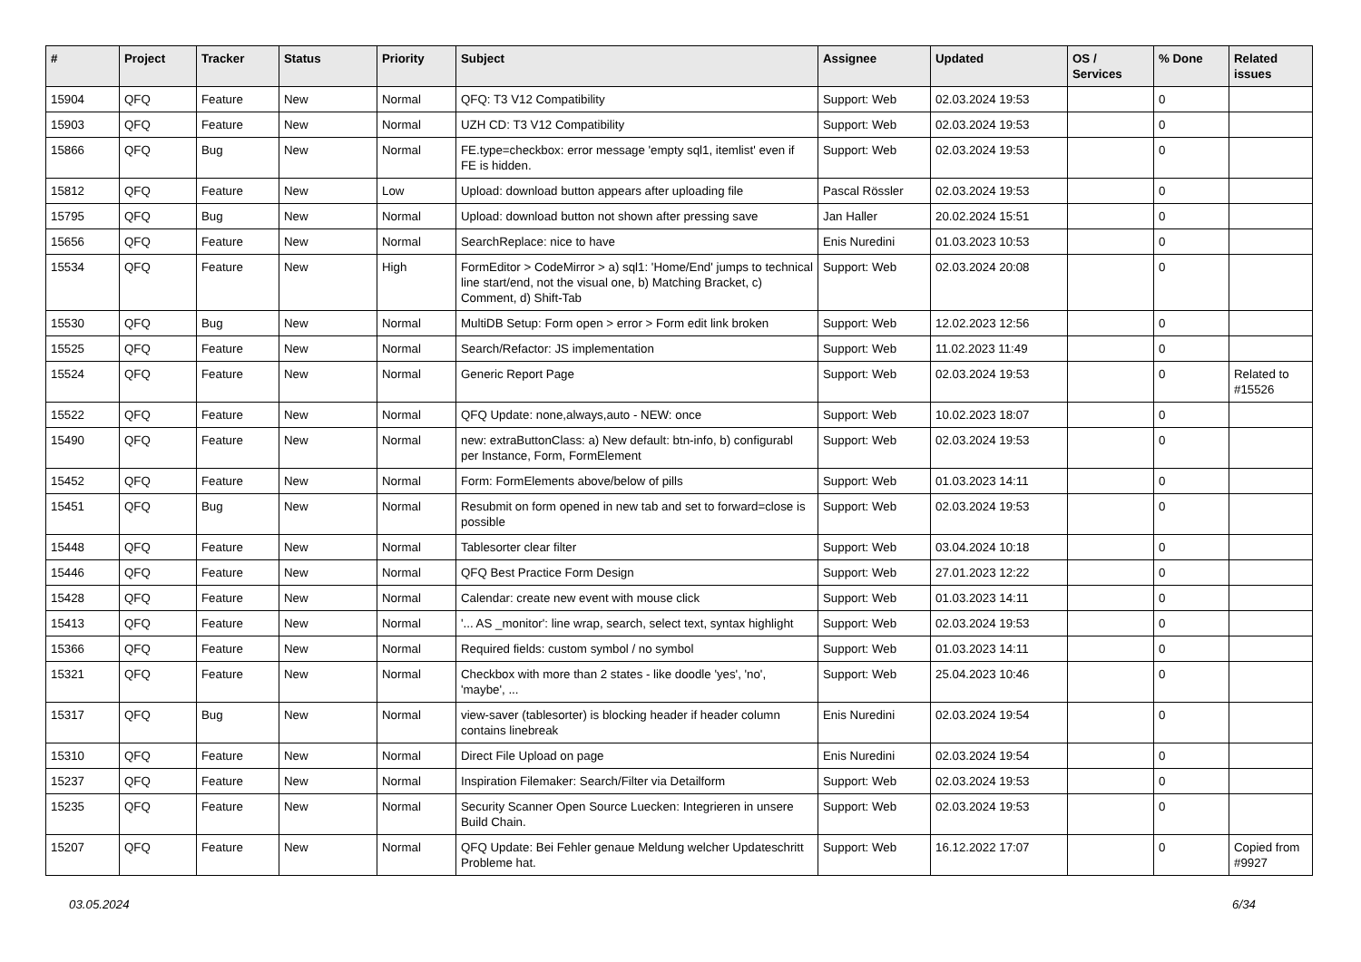| # | Project | Tracker | Status | Priority | Subject | Assignee | Updated | OS / Services | % Done | Related issues |
| --- | --- | --- | --- | --- | --- | --- | --- | --- | --- | --- |
| 15904 | QFQ | Feature | New | Normal | QFQ: T3 V12 Compatibility | Support: Web | 02.03.2024 19:53 | | 0 | |
| 15903 | QFQ | Feature | New | Normal | UZH CD: T3 V12 Compatibility | Support: Web | 02.03.2024 19:53 | | 0 | |
| 15866 | QFQ | Bug | New | Normal | FE.type=checkbox: error message 'empty sql1, itemlist' even if FE is hidden. | Support: Web | 02.03.2024 19:53 | | 0 | |
| 15812 | QFQ | Feature | New | Low | Upload: download button appears after uploading file | Pascal Rössler | 02.03.2024 19:53 | | 0 | |
| 15795 | QFQ | Bug | New | Normal | Upload: download button not shown after pressing save | Jan Haller | 20.02.2024 15:51 | | 0 | |
| 15656 | QFQ | Feature | New | Normal | SearchReplace: nice to have | Enis Nuredini | 01.03.2023 10:53 | | 0 | |
| 15534 | QFQ | Feature | New | High | FormEditor > CodeMirror > a) sql1: 'Home/End' jumps to technical line start/end, not the visual one, b) Matching Bracket, c) Comment, d) Shift-Tab | Support: Web | 02.03.2024 20:08 | | 0 | |
| 15530 | QFQ | Bug | New | Normal | MultiDB Setup: Form open > error > Form edit link broken | Support: Web | 12.02.2023 12:56 | | 0 | |
| 15525 | QFQ | Feature | New | Normal | Search/Refactor: JS implementation | Support: Web | 11.02.2023 11:49 | | 0 | |
| 15524 | QFQ | Feature | New | Normal | Generic Report Page | Support: Web | 02.03.2024 19:53 | | 0 | Related to #15526 |
| 15522 | QFQ | Feature | New | Normal | QFQ Update: none,always,auto - NEW: once | Support: Web | 10.02.2023 18:07 | | 0 | |
| 15490 | QFQ | Feature | New | Normal | new: extraButtonClass: a) New default: btn-info, b) configurabl per Instance, Form, FormElement | Support: Web | 02.03.2024 19:53 | | 0 | |
| 15452 | QFQ | Feature | New | Normal | Form: FormElements above/below of pills | Support: Web | 01.03.2023 14:11 | | 0 | |
| 15451 | QFQ | Bug | New | Normal | Resubmit on form opened in new tab and set to forward=close is possible | Support: Web | 02.03.2024 19:53 | | 0 | |
| 15448 | QFQ | Feature | New | Normal | Tablesorter clear filter | Support: Web | 03.04.2024 10:18 | | 0 | |
| 15446 | QFQ | Feature | New | Normal | QFQ Best Practice Form Design | Support: Web | 27.01.2023 12:22 | | 0 | |
| 15428 | QFQ | Feature | New | Normal | Calendar: create new event with mouse click | Support: Web | 01.03.2023 14:11 | | 0 | |
| 15413 | QFQ | Feature | New | Normal | '... AS _monitor': line wrap, search, select text, syntax highlight | Support: Web | 02.03.2024 19:53 | | 0 | |
| 15366 | QFQ | Feature | New | Normal | Required fields: custom symbol / no symbol | Support: Web | 01.03.2023 14:11 | | 0 | |
| 15321 | QFQ | Feature | New | Normal | Checkbox with more than 2 states - like doodle 'yes', 'no', 'maybe', ... | Support: Web | 25.04.2023 10:46 | | 0 | |
| 15317 | QFQ | Bug | New | Normal | view-saver (tablesorter) is blocking header if header column contains linebreak | Enis Nuredini | 02.03.2024 19:54 | | 0 | |
| 15310 | QFQ | Feature | New | Normal | Direct File Upload on page | Enis Nuredini | 02.03.2024 19:54 | | 0 | |
| 15237 | QFQ | Feature | New | Normal | Inspiration Filemaker: Search/Filter via Detailform | Support: Web | 02.03.2024 19:53 | | 0 | |
| 15235 | QFQ | Feature | New | Normal | Security Scanner Open Source Luecken: Integrieren in unsere Build Chain. | Support: Web | 02.03.2024 19:53 | | 0 | |
| 15207 | QFQ | Feature | New | Normal | QFQ Update: Bei Fehler genaue Meldung welcher Updateschritt Probleme hat. | Support: Web | 16.12.2022 17:07 | | 0 | Copied from #9927 |
03.05.2024 6/34